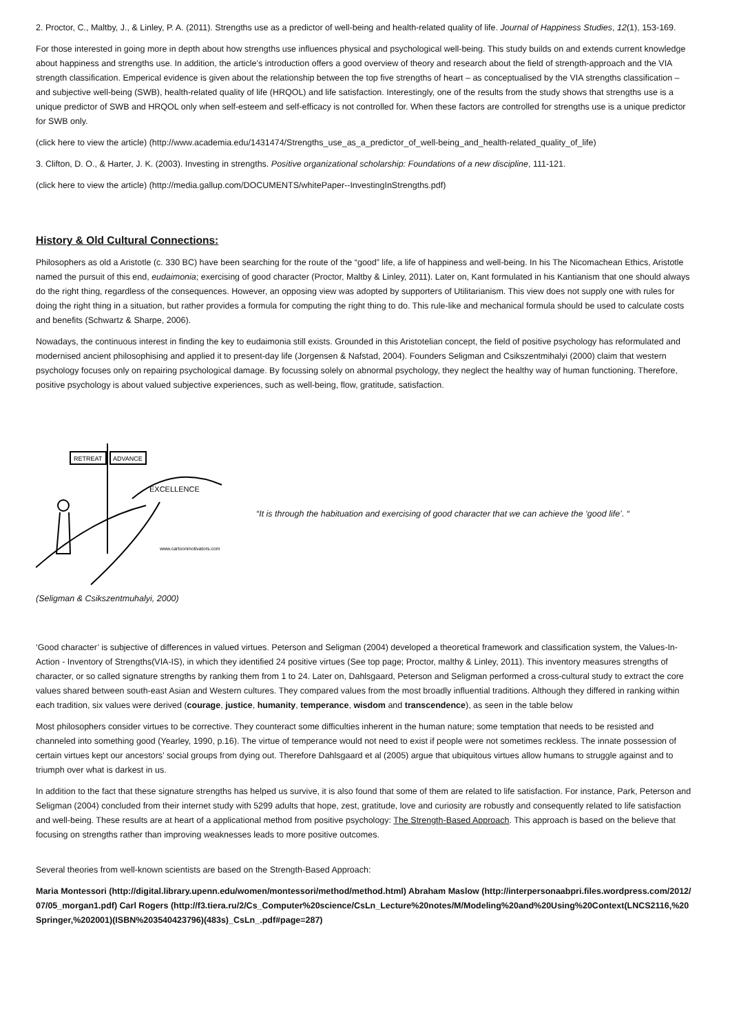2. Proctor, C., Maltby, J., & Linley, P. A. (2011). Strengths use as a predictor of well-being and health-related quality of life. Journal of Happiness Studies, 12(1), 153-169.
For those interested in going more in depth about how strengths use influences physical and psychological well-being. This study builds on and extends current knowledge about happiness and strengths use. In addition, the article’s introduction offers a good overview of theory and research about the field of strength-approach and the VIA strength classification. Emperical evidence is given about the relationship between the top five strengths of heart – as conceptualised by the VIA strengths classification – and subjective well-being (SWB), health-related quality of life (HRQOL) and life satisfaction. Interestingly, one of the results from the study shows that strengths use is a unique predictor of SWB and HRQOL only when self-esteem and self-efficacy is not controlled for. When these factors are controlled for strengths use is a unique predictor for SWB only.
(click here to view the article) (http://www.academia.edu/1431474/Strengths_use_as_a_predictor_of_well-being_and_health-related_quality_of_life)
3. Clifton, D. O., & Harter, J. K. (2003). Investing in strengths. Positive organizational scholarship: Foundations of a new discipline, 111-121.
(click here to view the article) (http://media.gallup.com/DOCUMENTS/whitePaper--InvestingInStrengths.pdf)
History & Old Cultural Connections:
Philosophers as old a Aristotle (c. 330 BC) have been searching for the route of the “good” life, a life of happiness and well-being. In his The Nicomachean Ethics, Aristotle named the pursuit of this end, eudaimonia; exercising of good character (Proctor, Maltby & Linley, 2011). Later on, Kant formulated in his Kantianism that one should always do the right thing, regardless of the consequences. However, an opposing view was adopted by supporters of Utilitarianism. This view does not supply one with rules for doing the right thing in a situation, but rather provides a formula for computing the right thing to do. This rule-like and mechanical formula should be used to calculate costs and benefits (Schwartz & Sharpe, 2006).
Nowadays, the continuous interest in finding the key to eudaimonia still exists. Grounded in this Aristotelian concept, the field of positive psychology has reformulated and modernised ancient philosophising and applied it to present-day life (Jorgensen & Nafstad, 2004). Founders Seligman and Csikszentmihalyi (2000) claim that western psychology focuses only on repairing psychological damage. By focussing solely on abnormal psychology, they neglect the healthy way of human functioning. Therefore, positive psychology is about valued subjective experiences, such as well-being, flow, gratitude, satisfaction.
RETREAT
ADVANCE
EXCELLENCE
www.cartoonmotivators.com
“It is through the habituation and exercising of good character that we can achieve the ‘good life’. “
(Seligman & Csikszentmuhalyi, 2000)
‘Good character’ is subjective of differences in valued virtues. Peterson and Seligman (2004) developed a theoretical framework and classification system, the Values-In-Action - Inventory of Strengths(VIA-IS), in which they identified 24 positive virtues (See top page; Proctor, malthy & Linley, 2011). This inventory measures strengths of character, or so called signature strengths by ranking them from 1 to 24. Later on, Dahlsgaard, Peterson and Seligman performed a cross-cultural study to extract the core values shared between south-east Asian and Western cultures. They compared values from the most broadly influential traditions. Although they differed in ranking within each tradition, six values were derived (courage, justice, humanity, temperance, wisdom and transcendence), as seen in the table below
Most philosophers consider virtues to be corrective. They counteract some difficulties inherent in the human nature; some temptation that needs to be resisted and channeled into something good (Yearley, 1990, p.16). The virtue of temperance would not need to exist if people were not sometimes reckless. The innate possession of certain virtues kept our ancestors’ social groups from dying out. Therefore Dahlsgaard et al (2005) argue that ubiquitous virtues allow humans to struggle against and to triumph over what is darkest in us.
In addition to the fact that these signature strengths has helped us survive, it is also found that some of them are related to life satisfaction. For instance, Park, Peterson and Seligman (2004) concluded from their internet study with 5299 adults that hope, zest, gratitude, love and curiosity are robustly and consequently related to life satisfaction and well-being. These results are at heart of a applicational method from positive psychology: The Strength-Based Approach. This approach is based on the believe that focusing on strengths rather than improving weaknesses leads to more positive outcomes.
Several theories from well-known scientists are based on the Strength-Based Approach:
Maria Montessori (http://digital.library.upenn.edu/women/montessori/method/method.html) Abraham Maslow (http://interpersonaabpri.files.wordpress.com/2012/07/05_morgan1.pdf) Carl Rogers (http://f3.tiera.ru/2/Cs_Computer%20science/CsLn_Lecture%20notes/M/Modeling%20and%20Using%20Context(LNCS2116,%20Springer,%202001)(ISBN%203540423796)(483s)_CsLn_.pdf#page=287)